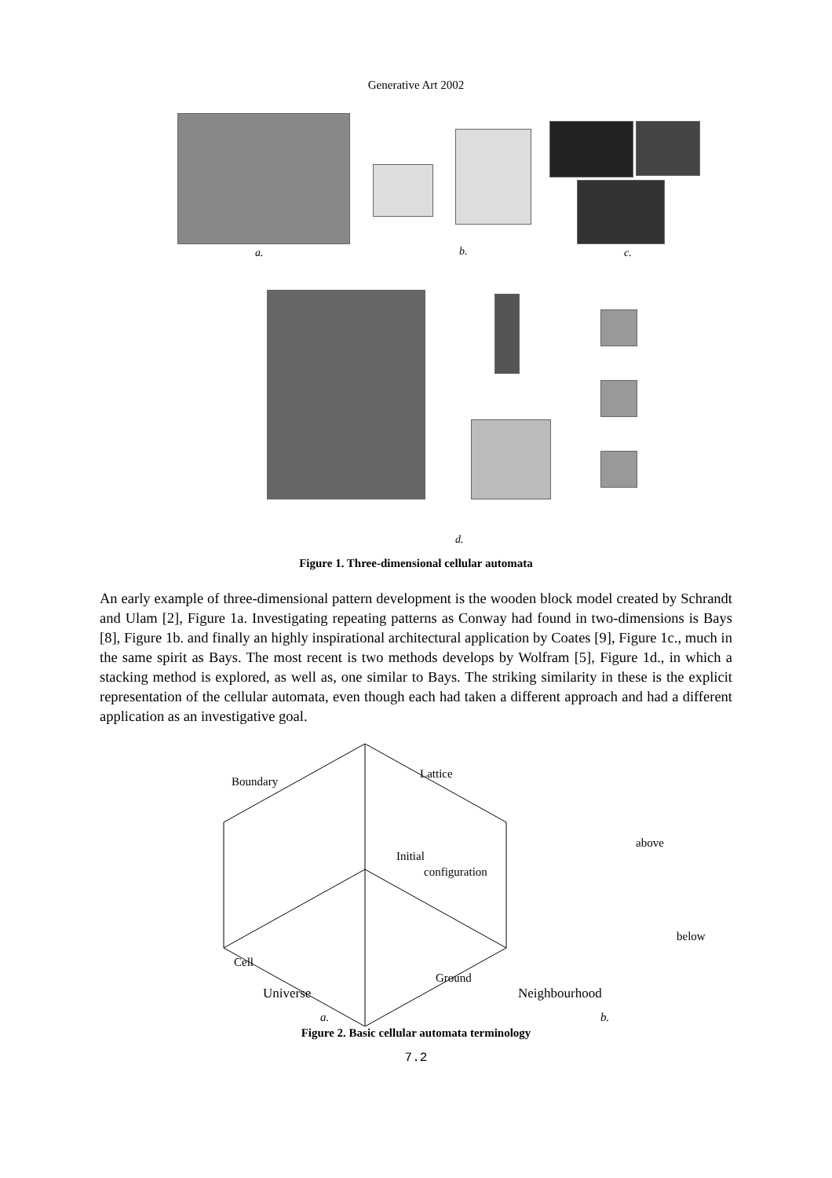Generative Art 2002
a. b. c.
d.
Figure 1. Three-dimensional cellular automata
An early example of three-dimensional pattern development is the wooden block model created by Schrandt and Ulam [2], Figure 1a. Investigating repeating patterns as Conway had found in two-dimensions is Bays [8], Figure 1b. and finally an highly inspirational architectural application by Coates [9], Figure 1c., much in the same spirit as Bays. The most recent is two methods develops by Wolfram [5], Figure 1d., in which a stacking method is explored, as well as, one similar to Bays. The striking similarity in these is the explicit representation of the cellular automata, even though each had taken a different approach and had a different application as an investigative goal.
Boundary
Lattice
Initial
configuration
above
below
Cell
Ground
Universe Neighbourhood
a. b.
Figure 2. Basic cellular automata terminology
7.2